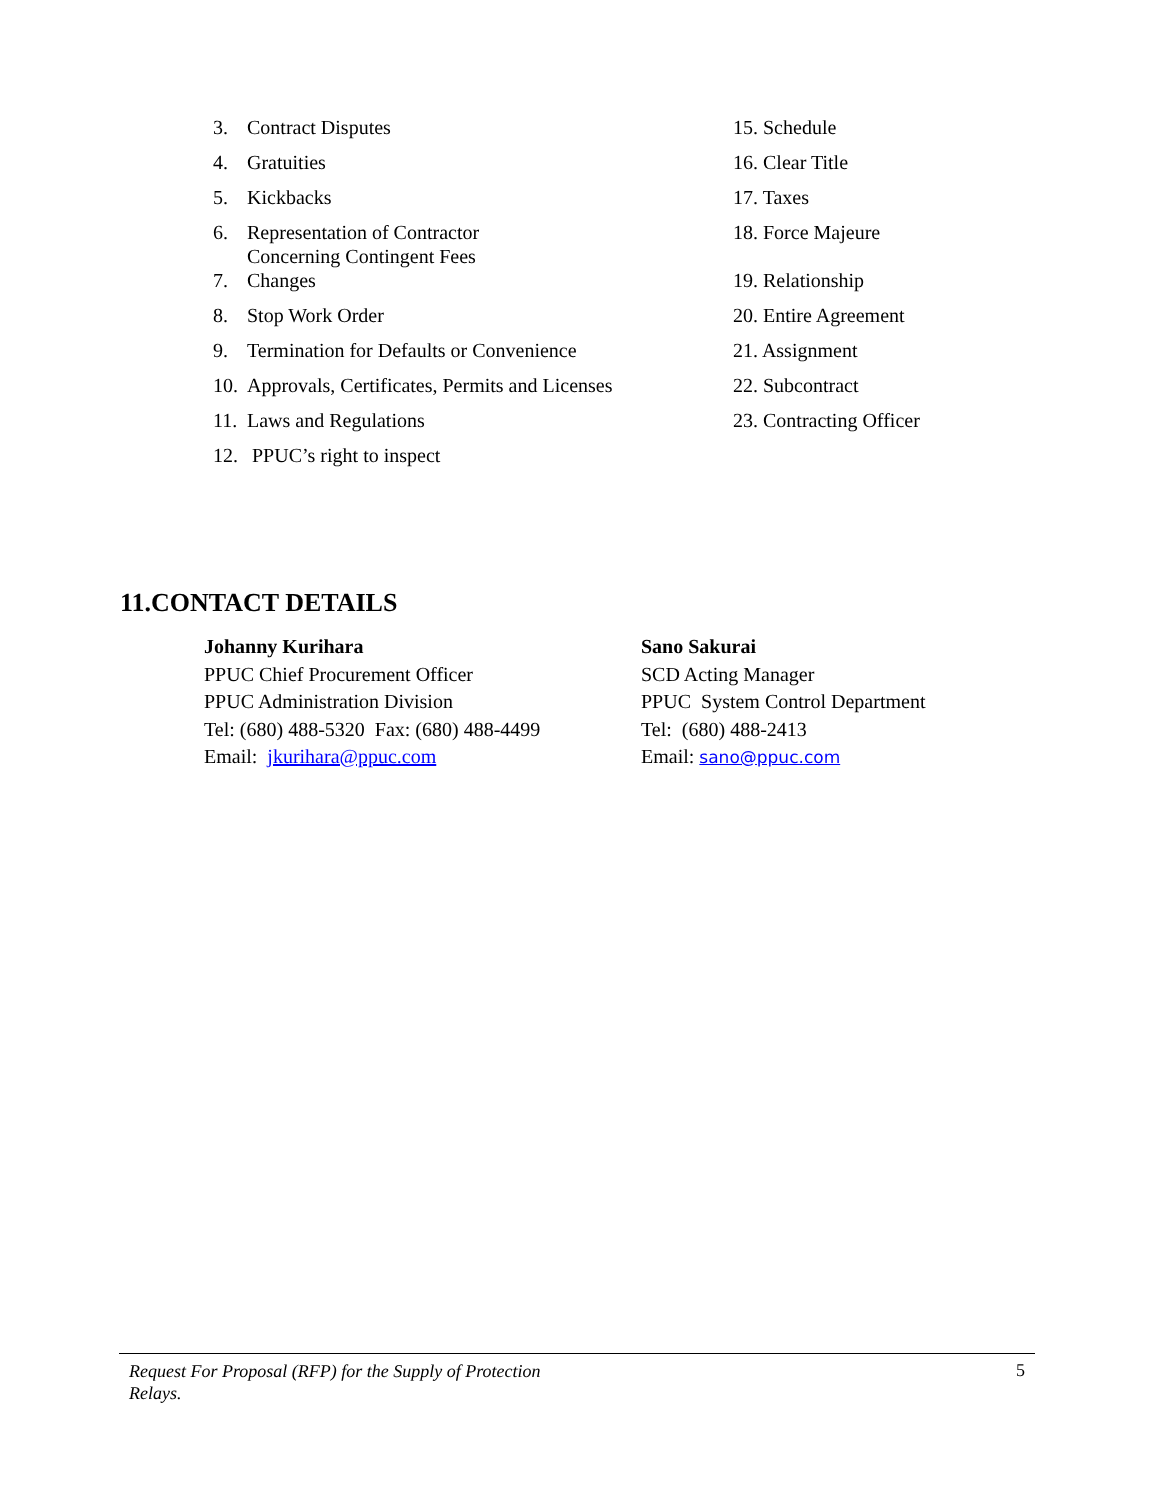3. Contract Disputes
4. Gratuities
5. Kickbacks
6. Representation of Contractor
Concerning Contingent Fees
7. Changes
8. Stop Work Order
9. Termination for Defaults or Convenience
10. Approvals, Certificates, Permits and Licenses
11. Laws and Regulations
12. PPUC’s right to inspect
15. Schedule
16. Clear Title
17. Taxes
18. Force Majeure
19. Relationship
20. Entire Agreement
21. Assignment
22. Subcontract
23. Contracting Officer
11.CONTACT DETAILS
Johanny Kurihara
PPUC Chief Procurement Officer
PPUC Administration Division
Tel: (680) 488-5320 Fax: (680) 488-4499
Email: jkurihara@ppuc.com
Sano Sakurai
SCD Acting Manager
PPUC System Control Department
Tel: (680) 488-2413
Email: sano@ppuc.com
Request For Proposal (RFP) for the Supply of Protection Relays. 5